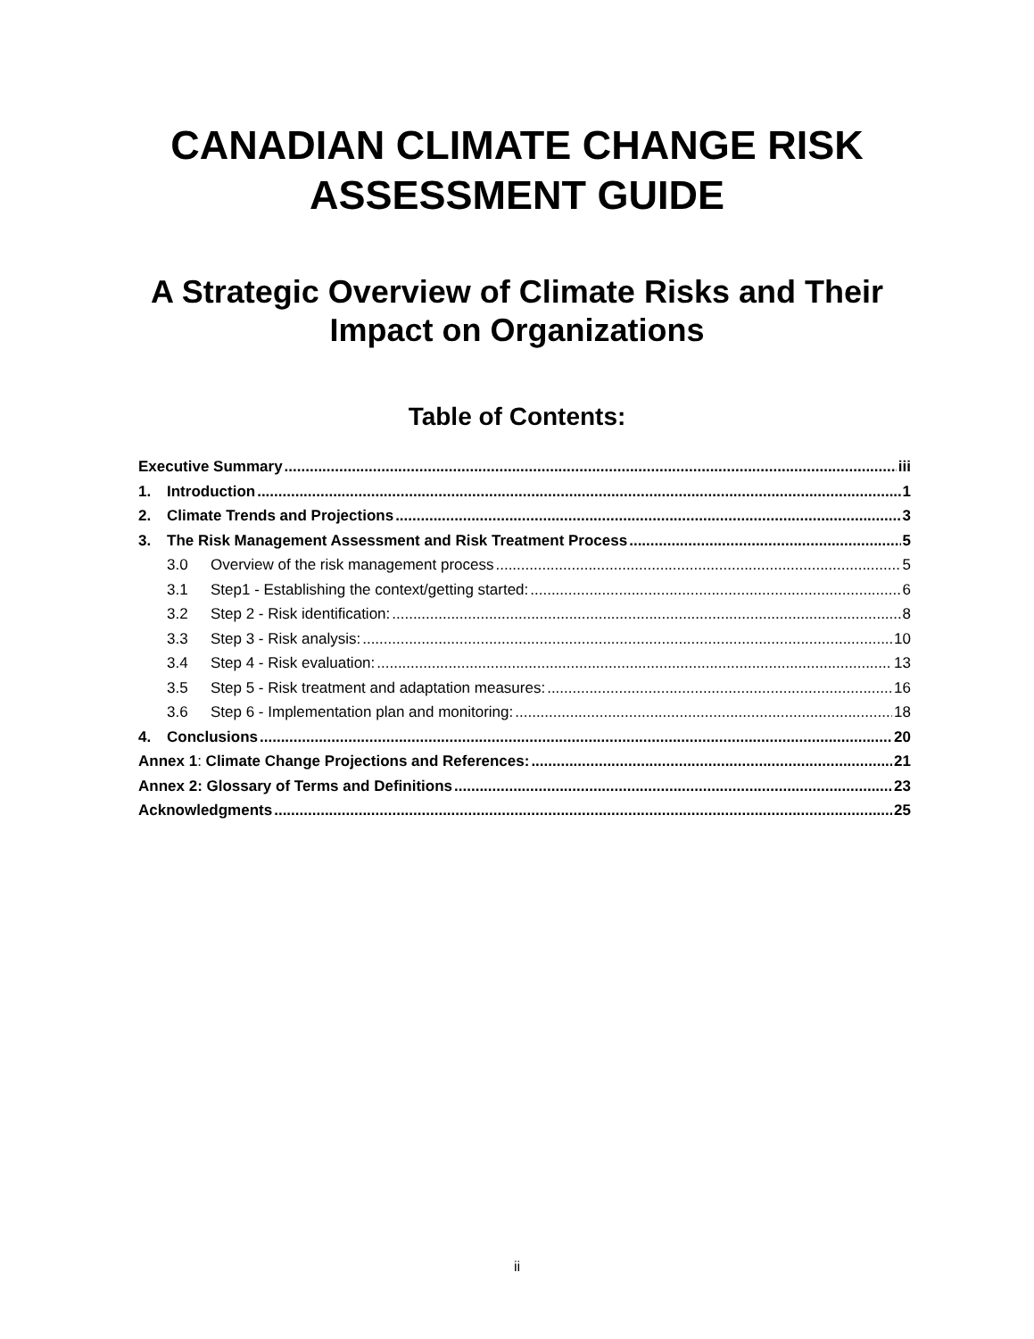CANADIAN CLIMATE CHANGE RISK
ASSESSMENT GUIDE
A Strategic Overview of Climate Risks and Their
Impact on Organizations
Table of Contents:
Executive Summary iii
1. Introduction 1
2. Climate Trends and Projections 3
3. The Risk Management Assessment and Risk Treatment Process 5
3.0 Overview of the risk management process 5
3.1 Step1 - Establishing the context/getting started: 6
3.2 Step 2 - Risk identification: 8
3.3 Step 3 - Risk analysis: 10
3.4 Step 4 - Risk evaluation: 13
3.5 Step 5 - Risk treatment and adaptation measures: 16
3.6 Step 6 - Implementation plan and monitoring: 18
4. Conclusions 20
Annex 1: Climate Change Projections and References: 21
Annex 2: Glossary of Terms and Definitions 23
Acknowledgments 25
ii